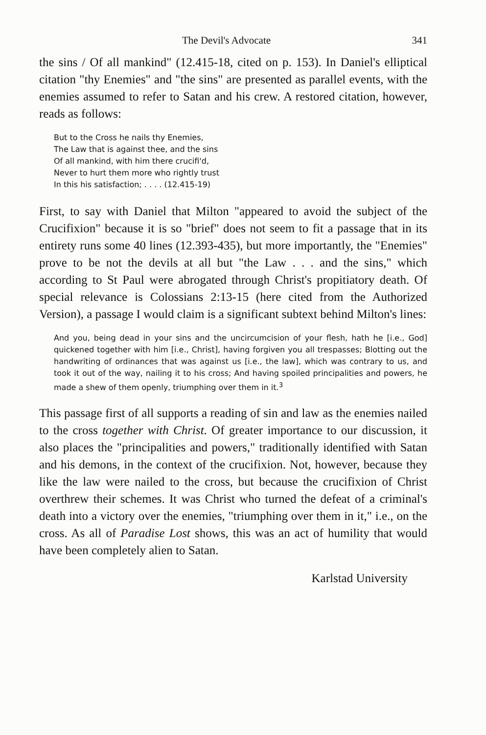The Devil's Advocate 341
the sins / Of all mankind" (12.415-18, cited on p. 153). In Daniel's elliptical citation "thy Enemies" and "the sins" are presented as parallel events, with the enemies assumed to refer to Satan and his crew. A restored citation, however, reads as follows:
But to the Cross he nails thy Enemies,
The Law that is against thee, and the sins
Of all mankind, with him there crucifi'd,
Never to hurt them more who rightly trust
In this his satisfaction; . . . . (12.415-19)
First, to say with Daniel that Milton "appeared to avoid the subject of the Crucifixion" because it is so "brief" does not seem to fit a passage that in its entirety runs some 40 lines (12.393-435), but more importantly, the "Enemies" prove to be not the devils at all but "the Law . . . and the sins," which according to St Paul were abrogated through Christ's propitiatory death. Of special relevance is Colossians 2:13-15 (here cited from the Authorized Version), a passage I would claim is a significant subtext behind Milton's lines:
And you, being dead in your sins and the uncircumcision of your flesh, hath he [i.e., God] quickened together with him [i.e., Christ], having forgiven you all trespasses; Blotting out the handwriting of ordinances that was against us [i.e., the law], which was contrary to us, and took it out of the way, nailing it to his cross; And having spoiled principalities and powers, he made a shew of them openly, triumphing over them in it.<sup>3</sup>
This passage first of all supports a reading of sin and law as the enemies nailed to the cross together with Christ. Of greater importance to our discussion, it also places the "principalities and powers," traditionally identified with Satan and his demons, in the context of the crucifixion. Not, however, because they like the law were nailed to the cross, but because the crucifixion of Christ overthrew their schemes. It was Christ who turned the defeat of a criminal's death into a victory over the enemies, "triumphing over them in it," i.e., on the cross. As all of Paradise Lost shows, this was an act of humility that would have been completely alien to Satan.
Karlstad University